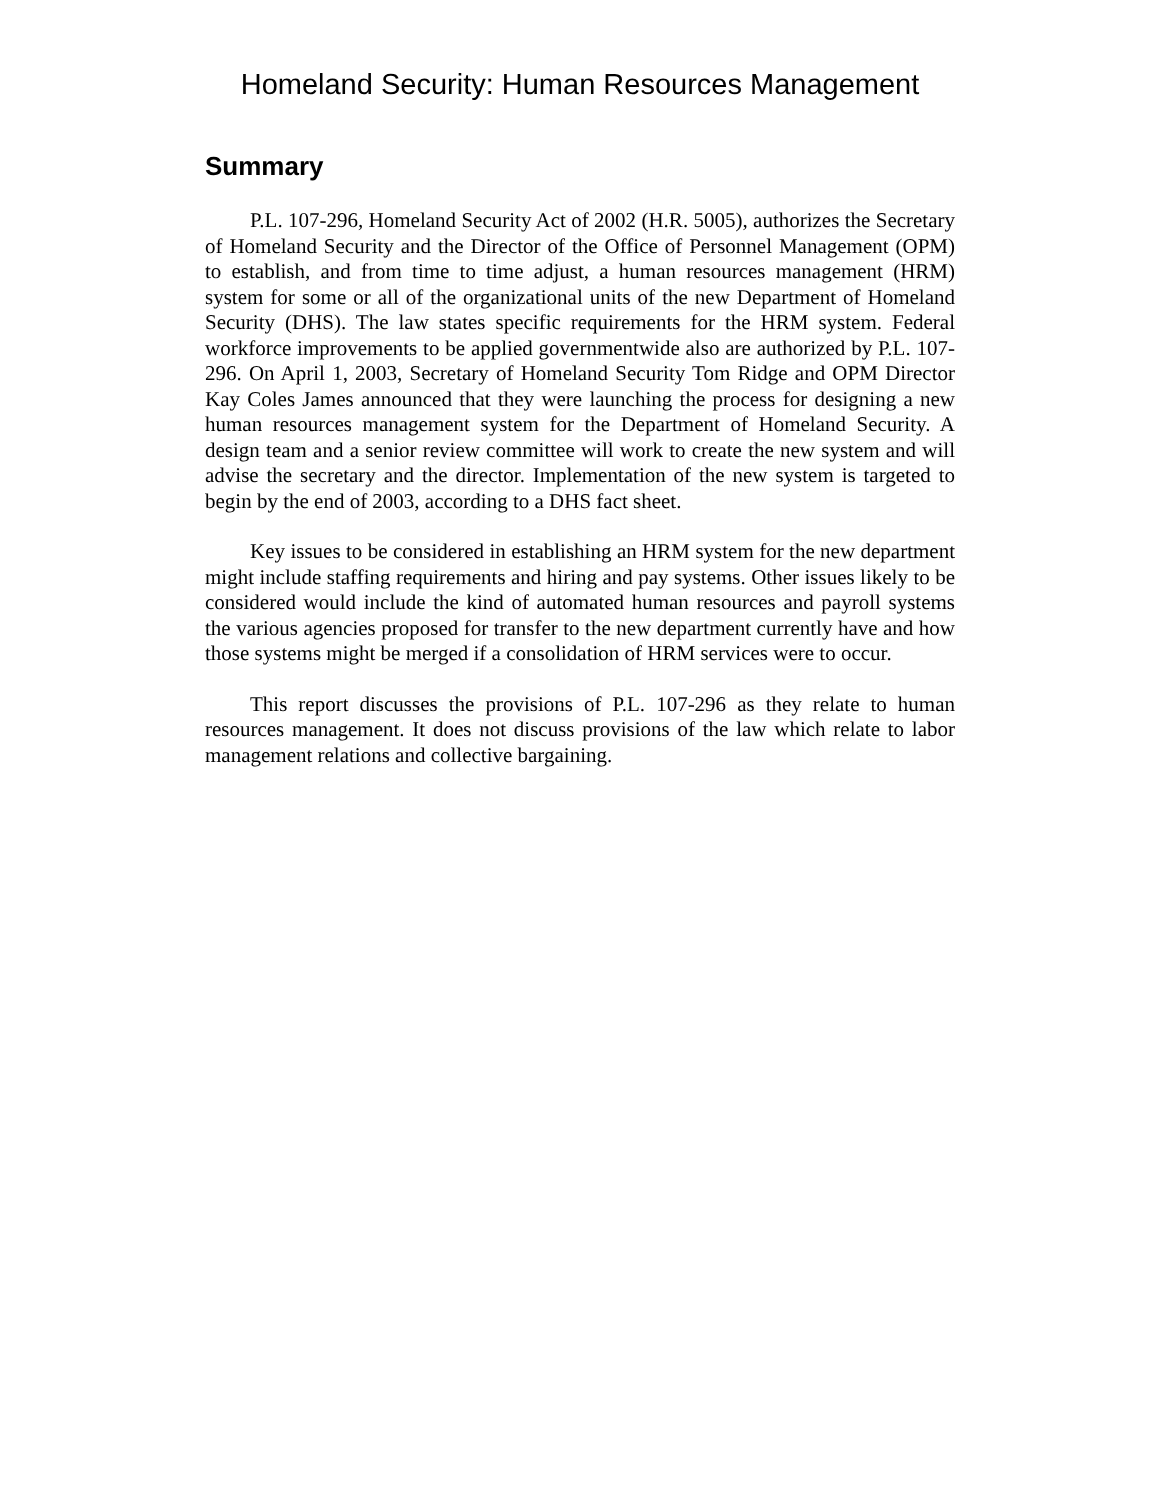Homeland Security: Human Resources Management
Summary
P.L. 107-296, Homeland Security Act of 2002 (H.R. 5005), authorizes the Secretary of Homeland Security and the Director of the Office of Personnel Management (OPM) to establish, and from time to time adjust, a human resources management (HRM) system for some or all of the organizational units of the new Department of Homeland Security (DHS). The law states specific requirements for the HRM system. Federal workforce improvements to be applied governmentwide also are authorized by P.L. 107-296. On April 1, 2003, Secretary of Homeland Security Tom Ridge and OPM Director Kay Coles James announced that they were launching the process for designing a new human resources management system for the Department of Homeland Security. A design team and a senior review committee will work to create the new system and will advise the secretary and the director. Implementation of the new system is targeted to begin by the end of 2003, according to a DHS fact sheet.
Key issues to be considered in establishing an HRM system for the new department might include staffing requirements and hiring and pay systems. Other issues likely to be considered would include the kind of automated human resources and payroll systems the various agencies proposed for transfer to the new department currently have and how those systems might be merged if a consolidation of HRM services were to occur.
This report discusses the provisions of P.L. 107-296 as they relate to human resources management. It does not discuss provisions of the law which relate to labor management relations and collective bargaining.